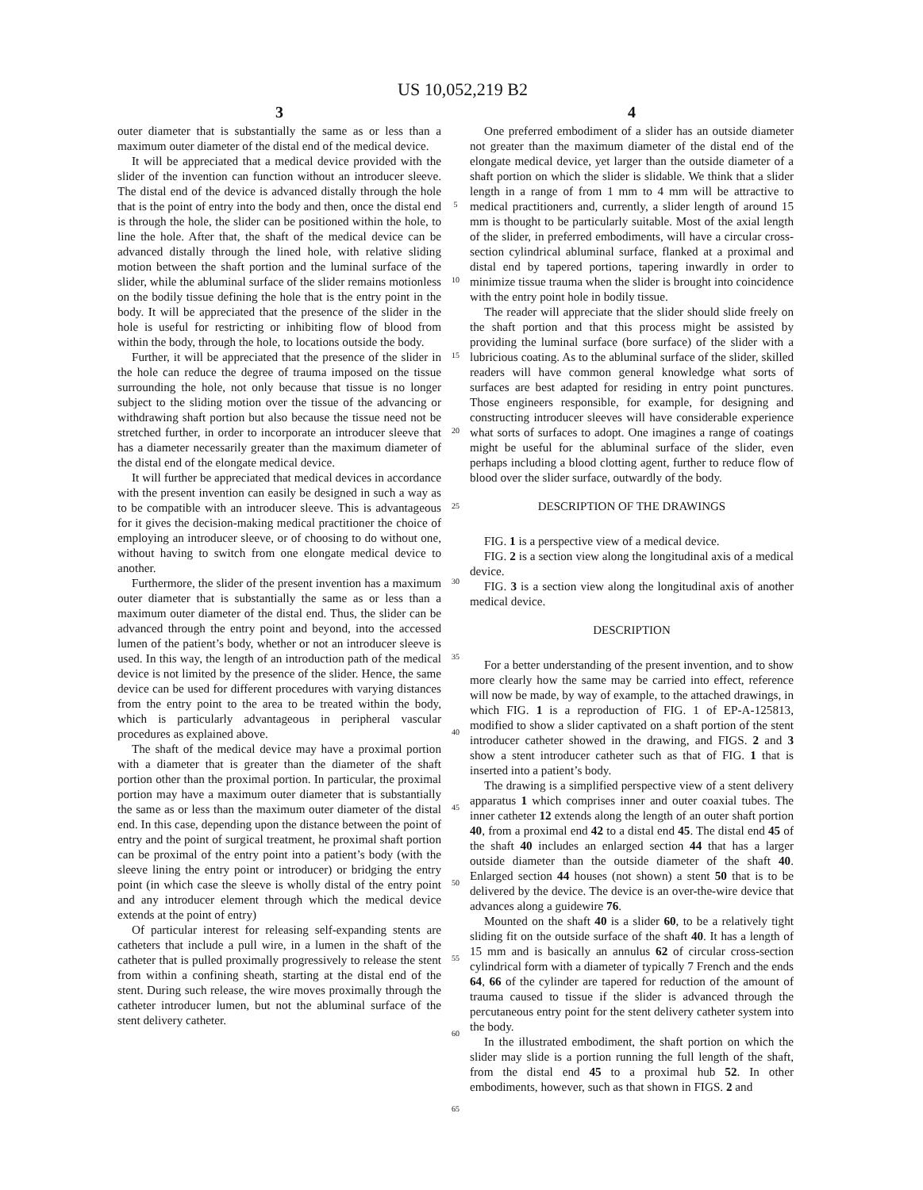US 10,052,219 B2
3
outer diameter that is substantially the same as or less than a maximum outer diameter of the distal end of the medical device.
It will be appreciated that a medical device provided with the slider of the invention can function without an introducer sleeve. The distal end of the device is advanced distally through the hole that is the point of entry into the body and then, once the distal end is through the hole, the slider can be positioned within the hole, to line the hole. After that, the shaft of the medical device can be advanced distally through the lined hole, with relative sliding motion between the shaft portion and the luminal surface of the slider, while the abluminal surface of the slider remains motionless on the bodily tissue defining the hole that is the entry point in the body. It will be appreciated that the presence of the slider in the hole is useful for restricting or inhibiting flow of blood from within the body, through the hole, to locations outside the body.
Further, it will be appreciated that the presence of the slider in the hole can reduce the degree of trauma imposed on the tissue surrounding the hole, not only because that tissue is no longer subject to the sliding motion over the tissue of the advancing or withdrawing shaft portion but also because the tissue need not be stretched further, in order to incorporate an introducer sleeve that has a diameter necessarily greater than the maximum diameter of the distal end of the elongate medical device.
It will further be appreciated that medical devices in accordance with the present invention can easily be designed in such a way as to be compatible with an introducer sleeve. This is advantageous for it gives the decision-making medical practitioner the choice of employing an introducer sleeve, or of choosing to do without one, without having to switch from one elongate medical device to another.
Furthermore, the slider of the present invention has a maximum outer diameter that is substantially the same as or less than a maximum outer diameter of the distal end. Thus, the slider can be advanced through the entry point and beyond, into the accessed lumen of the patient’s body, whether or not an introducer sleeve is used. In this way, the length of an introduction path of the medical device is not limited by the presence of the slider. Hence, the same device can be used for different procedures with varying distances from the entry point to the area to be treated within the body, which is particularly advantageous in peripheral vascular procedures as explained above.
The shaft of the medical device may have a proximal portion with a diameter that is greater than the diameter of the shaft portion other than the proximal portion. In particular, the proximal portion may have a maximum outer diameter that is substantially the same as or less than the maximum outer diameter of the distal end. In this case, depending upon the distance between the point of entry and the point of surgical treatment, he proximal shaft portion can be proximal of the entry point into a patient’s body (with the sleeve lining the entry point or introducer) or bridging the entry point (in which case the sleeve is wholly distal of the entry point and any introducer element through which the medical device extends at the point of entry)
Of particular interest for releasing self-expanding stents are catheters that include a pull wire, in a lumen in the shaft of the catheter that is pulled proximally progressively to release the stent from within a confining sheath, starting at the distal end of the stent. During such release, the wire moves proximally through the catheter introducer lumen, but not the abluminal surface of the stent delivery catheter.
5
10
15
20
25
30
35
40
45
50
55
60
65
4
One preferred embodiment of a slider has an outside diameter not greater than the maximum diameter of the distal end of the elongate medical device, yet larger than the outside diameter of a shaft portion on which the slider is slidable. We think that a slider length in a range of from 1 mm to 4 mm will be attractive to medical practitioners and, currently, a slider length of around 15 mm is thought to be particularly suitable. Most of the axial length of the slider, in preferred embodiments, will have a circular cross-section cylindrical abluminal surface, flanked at a proximal and distal end by tapered portions, tapering inwardly in order to minimize tissue trauma when the slider is brought into coincidence with the entry point hole in bodily tissue.
The reader will appreciate that the slider should slide freely on the shaft portion and that this process might be assisted by providing the luminal surface (bore surface) of the slider with a lubricious coating. As to the abluminal surface of the slider, skilled readers will have common general knowledge what sorts of surfaces are best adapted for residing in entry point punctures. Those engineers responsible, for example, for designing and constructing introducer sleeves will have considerable experience what sorts of surfaces to adopt. One imagines a range of coatings might be useful for the abluminal surface of the slider, even perhaps including a blood clotting agent, further to reduce flow of blood over the slider surface, outwardly of the body.
DESCRIPTION OF THE DRAWINGS
FIG. 1 is a perspective view of a medical device.
FIG. 2 is a section view along the longitudinal axis of a medical device.
FIG. 3 is a section view along the longitudinal axis of another medical device.
DESCRIPTION
For a better understanding of the present invention, and to show more clearly how the same may be carried into effect, reference will now be made, by way of example, to the attached drawings, in which FIG. 1 is a reproduction of FIG. 1 of EP-A-125813, modified to show a slider captivated on a shaft portion of the stent introducer catheter showed in the drawing, and FIGS. 2 and 3 show a stent introducer catheter such as that of FIG. 1 that is inserted into a patient’s body.
The drawing is a simplified perspective view of a stent delivery apparatus 1 which comprises inner and outer coaxial tubes. The inner catheter 12 extends along the length of an outer shaft portion 40, from a proximal end 42 to a distal end 45. The distal end 45 of the shaft 40 includes an enlarged section 44 that has a larger outside diameter than the outside diameter of the shaft 40. Enlarged section 44 houses (not shown) a stent 50 that is to be delivered by the device. The device is an over-the-wire device that advances along a guidewire 76.
Mounted on the shaft 40 is a slider 60, to be a relatively tight sliding fit on the outside surface of the shaft 40. It has a length of 15 mm and is basically an annulus 62 of circular cross-section cylindrical form with a diameter of typically 7 French and the ends 64, 66 of the cylinder are tapered for reduction of the amount of trauma caused to tissue if the slider is advanced through the percutaneous entry point for the stent delivery catheter system into the body.
In the illustrated embodiment, the shaft portion on which the slider may slide is a portion running the full length of the shaft, from the distal end 45 to a proximal hub 52. In other embodiments, however, such as that shown in FIGS. 2 and